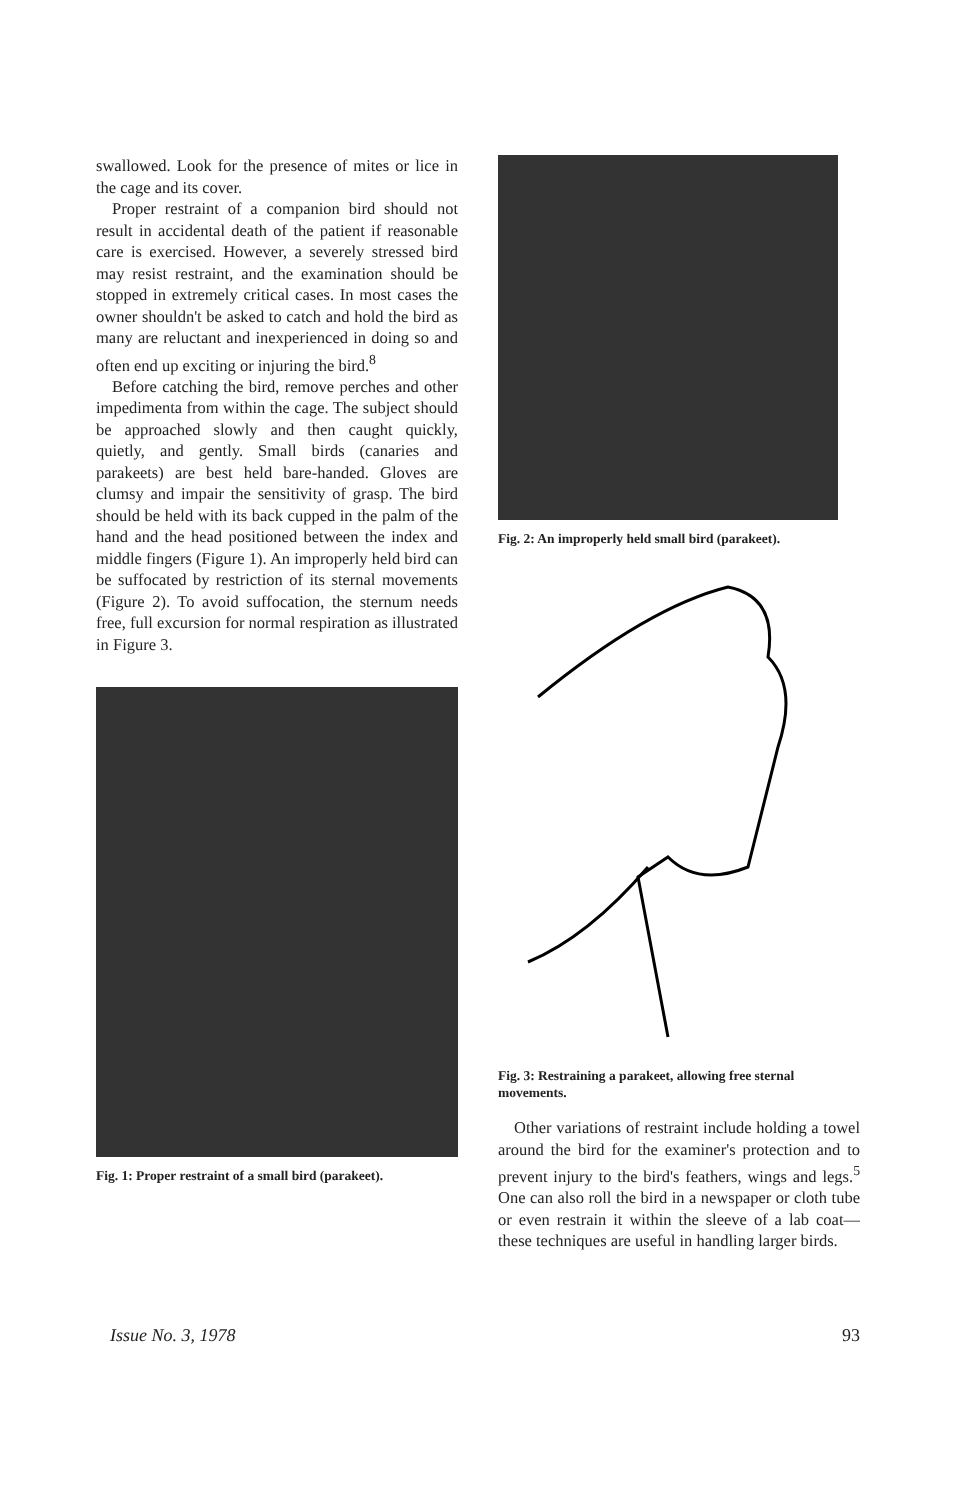swallowed. Look for the presence of mites or lice in the cage and its cover.
Proper restraint of a companion bird should not result in accidental death of the patient if reasonable care is exercised. However, a severely stressed bird may resist restraint, and the examination should be stopped in extremely critical cases. In most cases the owner shouldn't be asked to catch and hold the bird as many are reluctant and inexperienced in doing so and often end up exciting or injuring the bird.<sup>8</sup>
Before catching the bird, remove perches and other impedimenta from within the cage. The subject should be approached slowly and then caught quickly, quietly, and gently. Small birds (canaries and parakeets) are best held bare-handed. Gloves are clumsy and impair the sensitivity of grasp. The bird should be held with its back cupped in the palm of the hand and the head positioned between the index and middle fingers (Figure 1). An improperly held bird can be suffocated by restriction of its sternal movements (Figure 2). To avoid suffocation, the sternum needs free, full excursion for normal respiration as illustrated in Figure 3.
Fig. 1: Proper restraint of a small bird (parakeet).
Fig. 2: An improperly held small bird (parakeet).
Fig. 3: Restraining a parakeet, allowing free sternal movements.
Other variations of restraint include holding a towel around the bird for the examiner's protection and to prevent injury to the bird's feathers, wings and legs.<sup>5</sup> One can also roll the bird in a newspaper or cloth tube or even restrain it within the sleeve of a lab coat—these techniques are useful in handling larger birds.
Issue No. 3, 1978 93